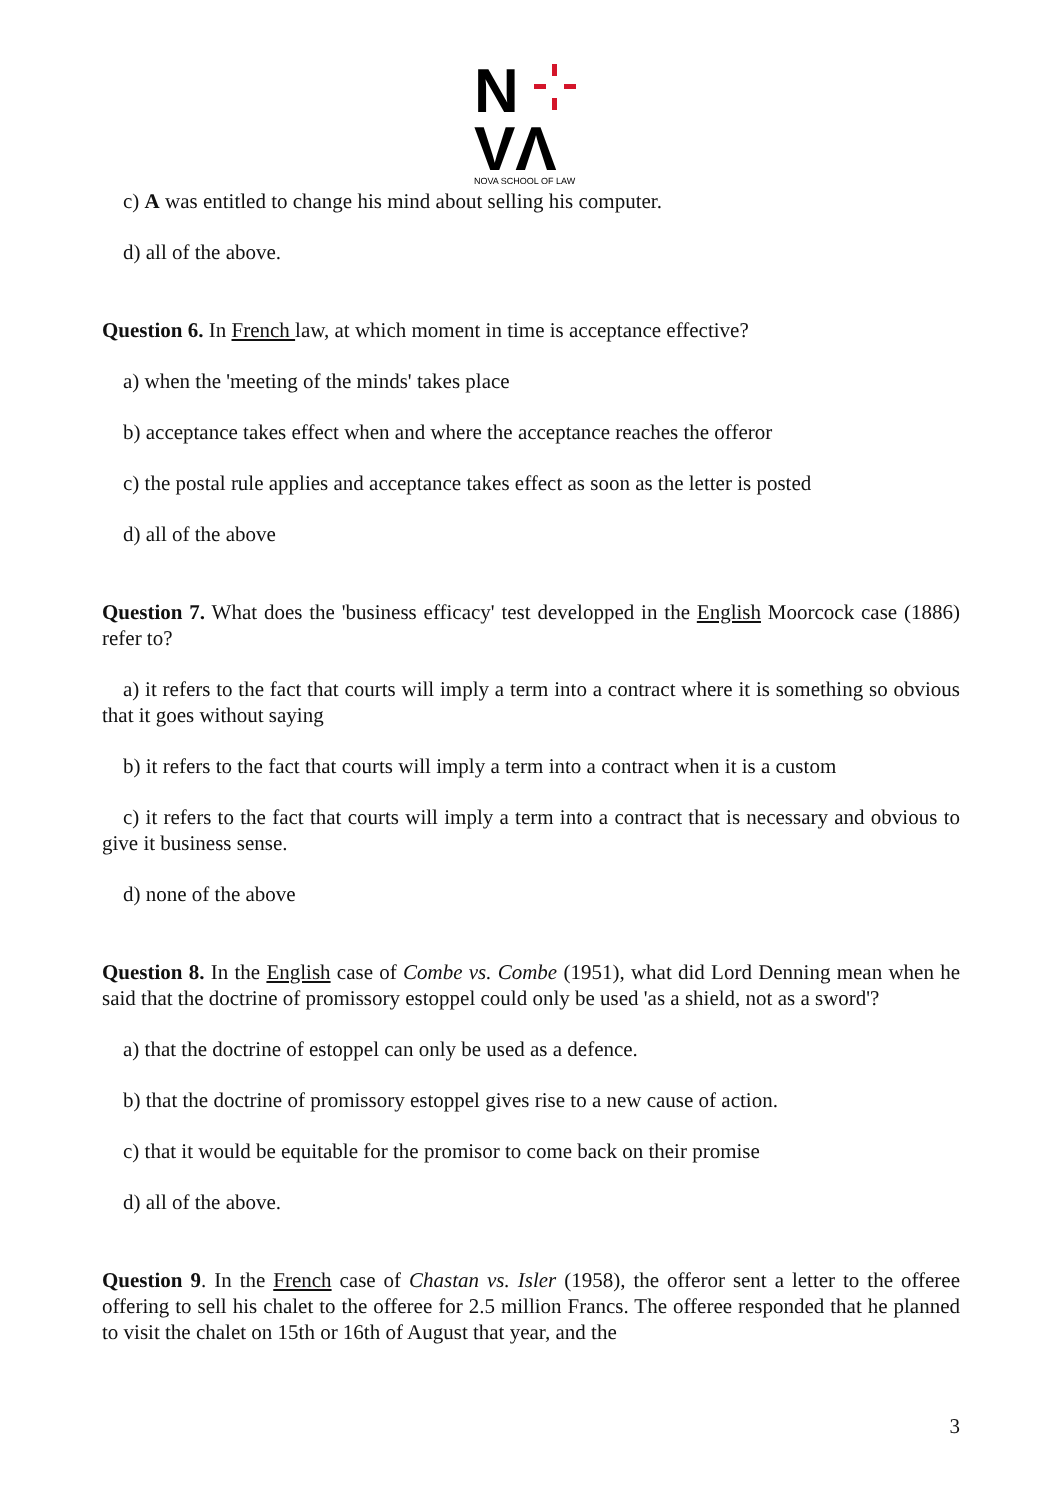N
VΛ
NOVA SCHOOL OF LAW
c) A was entitled to change his mind about selling his computer.
d) all of the above.
Question 6. In French law, at which moment in time is acceptance effective?
a) when the 'meeting of the minds' takes place
b) acceptance takes effect when and where the acceptance reaches the offeror
c) the postal rule applies and acceptance takes effect as soon as the letter is posted
d) all of the above
Question 7. What does the 'business efficacy' test developped in the English Moorcock case (1886) refer to?
a) it refers to the fact that courts will imply a term into a contract where it is something so obvious that it goes without saying
b) it refers to the fact that courts will imply a term into a contract when it is a custom
c) it refers to the fact that courts will imply a term into a contract that is necessary and obvious to give it business sense.
d) none of the above
Question 8. In the English case of Combe vs. Combe (1951), what did Lord Denning mean when he said that the doctrine of promissory estoppel could only be used 'as a shield, not as a sword'?
a) that the doctrine of estoppel can only be used as a defence.
b) that the doctrine of promissory estoppel gives rise to a new cause of action.
c) that it would be equitable for the promisor to come back on their promise
d) all of the above.
Question 9. In the French case of Chastan vs. Isler (1958), the offeror sent a letter to the offeree offering to sell his chalet to the offeree for 2.5 million Francs. The offeree responded that he planned to visit the chalet on 15th or 16th of August that year, and the
3